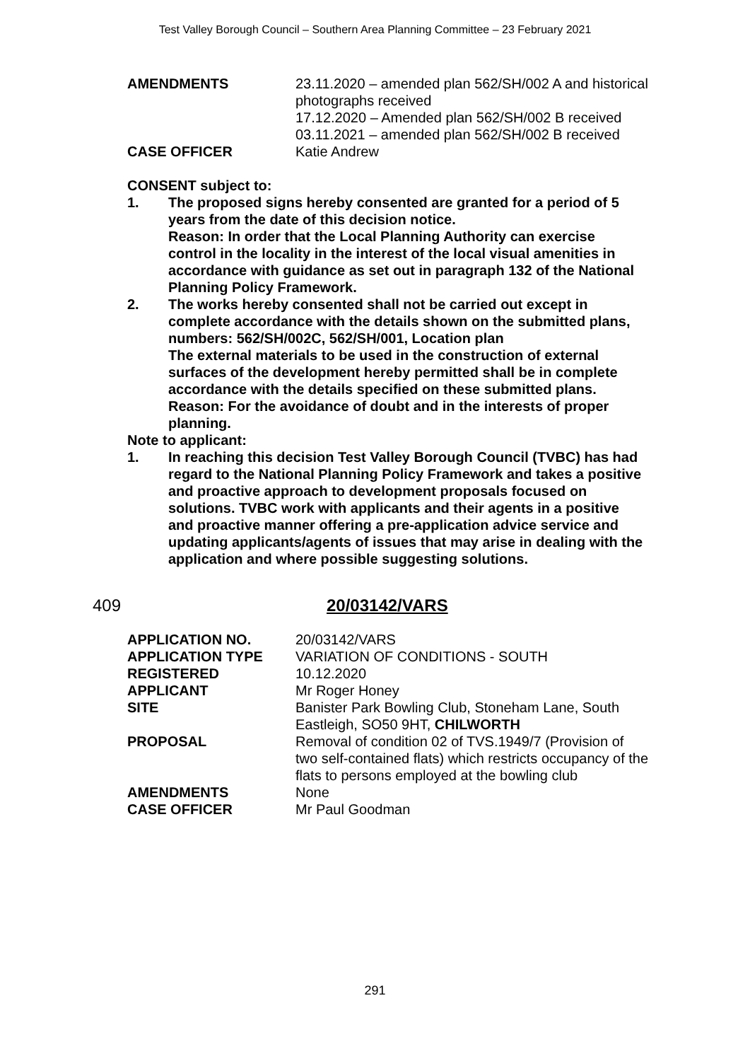Test Valley Borough Council – Southern Area Planning Committee – 23 February 2021
AMENDMENTS 23.11.2020 – amended plan 562/SH/002 A and historical photographs received
17.12.2020 – Amended plan 562/SH/002 B received
03.11.2021 – amended plan 562/SH/002 B received
CASE OFFICER Katie Andrew
CONSENT subject to:
1. The proposed signs hereby consented are granted for a period of 5 years from the date of this decision notice.
Reason: In order that the Local Planning Authority can exercise control in the locality in the interest of the local visual amenities in accordance with guidance as set out in paragraph 132 of the National Planning Policy Framework.
2. The works hereby consented shall not be carried out except in complete accordance with the details shown on the submitted plans, numbers: 562/SH/002C, 562/SH/001, Location plan
The external materials to be used in the construction of external surfaces of the development hereby permitted shall be in complete accordance with the details specified on these submitted plans.
Reason: For the avoidance of doubt and in the interests of proper planning.
Note to applicant:
1. In reaching this decision Test Valley Borough Council (TVBC) has had regard to the National Planning Policy Framework and takes a positive and proactive approach to development proposals focused on solutions. TVBC work with applicants and their agents in a positive and proactive manner offering a pre-application advice service and updating applicants/agents of issues that may arise in dealing with the application and where possible suggesting solutions.
409 20/03142/VARS
APPLICATION NO. 20/03142/VARS
APPLICATION TYPE VARIATION OF CONDITIONS - SOUTH
REGISTERED 10.12.2020
APPLICANT Mr Roger Honey
SITE Banister Park Bowling Club, Stoneham Lane, South Eastleigh, SO50 9HT, CHILWORTH
PROPOSAL Removal of condition 02 of TVS.1949/7 (Provision of two self-contained flats) which restricts occupancy of the flats to persons employed at the bowling club
AMENDMENTS None
CASE OFFICER Mr Paul Goodman
291